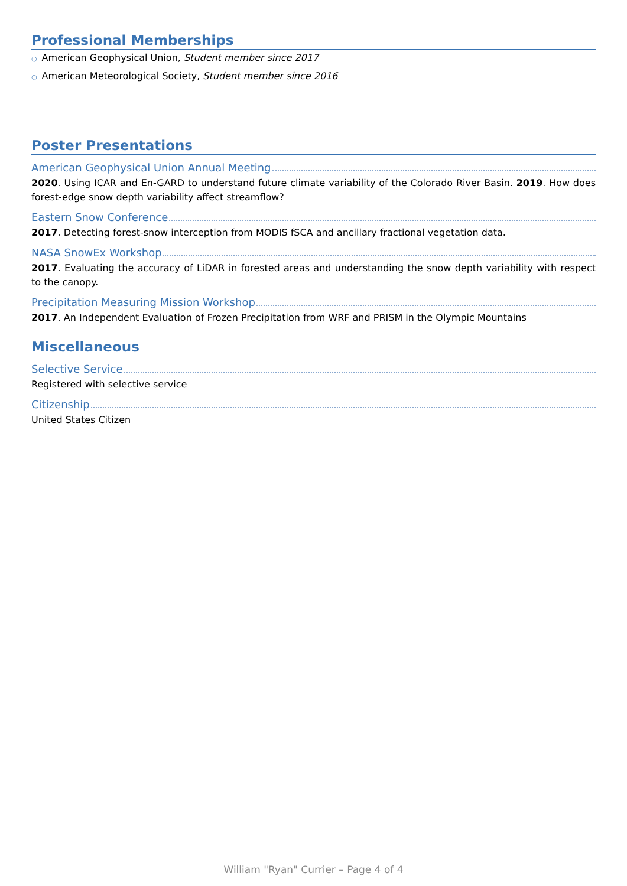Professional Memberships
○ American Geophysical Union, Student member since 2017
○ American Meteorological Society, Student member since 2016
Poster Presentations
American Geophysical Union Annual Meeting
2020. Using ICAR and En-GARD to understand future climate variability of the Colorado River Basin. 2019. How does forest-edge snow depth variability affect streamflow?
Eastern Snow Conference
2017. Detecting forest-snow interception from MODIS fSCA and ancillary fractional vegetation data.
NASA SnowEx Workshop
2017. Evaluating the accuracy of LiDAR in forested areas and understanding the snow depth variability with respect to the canopy.
Precipitation Measuring Mission Workshop
2017. An Independent Evaluation of Frozen Precipitation from WRF and PRISM in the Olympic Mountains
Miscellaneous
Selective Service
Registered with selective service
Citizenship
United States Citizen
William "Ryan" Currier – Page 4 of 4